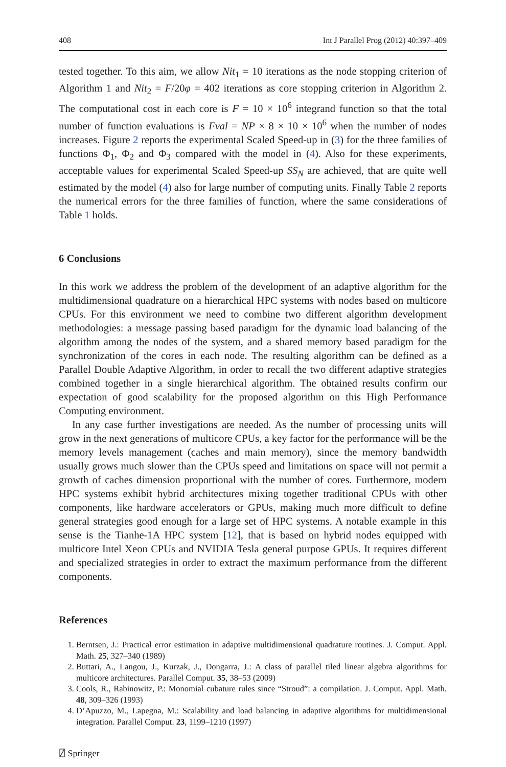408 Int J Parallel Prog (2012) 40:397–409
tested together. To this aim, we allow Nit<sub>1</sub> = 10 iterations as the node stopping criterion of Algorithm 1 and Nit<sub>2</sub> = F/20φ = 402 iterations as core stopping criterion in Algorithm 2. The computational cost in each core is F = 10 × 10<sup>6</sup> integrand function so that the total number of function evaluations is Fval = NP × 8 × 10 × 10<sup>6</sup> when the number of nodes increases. Figure 2 reports the experimental Scaled Speed-up in (3) for the three families of functions Φ<sub>1</sub>, Φ<sub>2</sub> and Φ<sub>3</sub> compared with the model in (4). Also for these experiments, acceptable values for experimental Scaled Speed-up SS<sub>N</sub> are achieved, that are quite well estimated by the model (4) also for large number of computing units. Finally Table 2 reports the numerical errors for the three families of function, where the same considerations of Table 1 holds.
6 Conclusions
In this work we address the problem of the development of an adaptive algorithm for the multidimensional quadrature on a hierarchical HPC systems with nodes based on multicore CPUs. For this environment we need to combine two different algorithm development methodologies: a message passing based paradigm for the dynamic load balancing of the algorithm among the nodes of the system, and a shared memory based paradigm for the synchronization of the cores in each node. The resulting algorithm can be defined as a Parallel Double Adaptive Algorithm, in order to recall the two different adaptive strategies combined together in a single hierarchical algorithm. The obtained results confirm our expectation of good scalability for the proposed algorithm on this High Performance Computing environment.
In any case further investigations are needed. As the number of processing units will grow in the next generations of multicore CPUs, a key factor for the performance will be the memory levels management (caches and main memory), since the memory bandwidth usually grows much slower than the CPUs speed and limitations on space will not permit a growth of caches dimension proportional with the number of cores. Furthermore, modern HPC systems exhibit hybrid architectures mixing together traditional CPUs with other components, like hardware accelerators or GPUs, making much more difficult to define general strategies good enough for a large set of HPC systems. A notable example in this sense is the Tianhe-1A HPC system [12], that is based on hybrid nodes equipped with multicore Intel Xeon CPUs and NVIDIA Tesla general purpose GPUs. It requires different and specialized strategies in order to extract the maximum performance from the different components.
References
1. Berntsen, J.: Practical error estimation in adaptive multidimensional quadrature routines. J. Comput. Appl. Math. 25, 327–340 (1989)
2. Buttari, A., Langou, J., Kurzak, J., Dongarra, J.: A class of parallel tiled linear algebra algorithms for multicore architectures. Parallel Comput. 35, 38–53 (2009)
3. Cools, R., Rabinowitz, P.: Monomial cubature rules since “Stroud”: a compilation. J. Comput. Appl. Math. 48, 309–326 (1993)
4. D’Apuzzo, M., Lapegna, M.: Scalability and load balancing in adaptive algorithms for multidimensional integration. Parallel Comput. 23, 1199–1210 (1997)
⍁ Springer